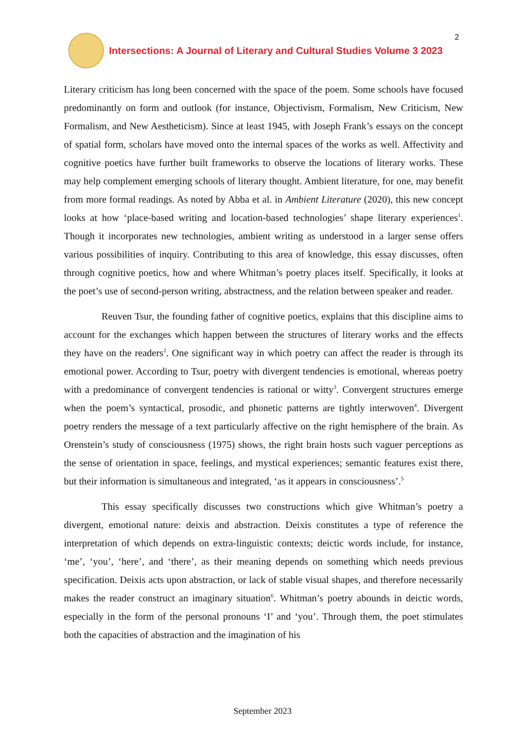Intersections: A Journal of Literary and Cultural Studies Volume 3 2023
2
Literary criticism has long been concerned with the space of the poem. Some schools have focused predominantly on form and outlook (for instance, Objectivism, Formalism, New Criticism, New Formalism, and New Aestheticism). Since at least 1945, with Joseph Frank’s essays on the concept of spatial form, scholars have moved onto the internal spaces of the works as well. Affectivity and cognitive poetics have further built frameworks to observe the locations of literary works. These may help complement emerging schools of literary thought. Ambient literature, for one, may benefit from more formal readings. As noted by Abba et al. in Ambient Literature (2020), this new concept looks at how ‘place-based writing and location-based technologies’ shape literary experiences<sup>1</sup>. Though it incorporates new technologies, ambient writing as understood in a larger sense offers various possibilities of inquiry. Contributing to this area of knowledge, this essay discusses, often through cognitive poetics, how and where Whitman’s poetry places itself. Specifically, it looks at the poet’s use of second-person writing, abstractness, and the relation between speaker and reader.
Reuven Tsur, the founding father of cognitive poetics, explains that this discipline aims to account for the exchanges which happen between the structures of literary works and the effects they have on the readers<sup>2</sup>. One significant way in which poetry can affect the reader is through its emotional power. According to Tsur, poetry with divergent tendencies is emotional, whereas poetry with a predominance of convergent tendencies is rational or witty<sup>3</sup>. Convergent structures emerge when the poem’s syntactical, prosodic, and phonetic patterns are tightly interwoven<sup>4</sup>. Divergent poetry renders the message of a text particularly affective on the right hemisphere of the brain. As Orenstein’s study of consciousness (1975) shows, the right brain hosts such vaguer perceptions as the sense of orientation in space, feelings, and mystical experiences; semantic features exist there, but their information is simultaneous and integrated, ‘as it appears in consciousness’.<sup>5</sup>
This essay specifically discusses two constructions which give Whitman’s poetry a divergent, emotional nature: deixis and abstraction. Deixis constitutes a type of reference the interpretation of which depends on extra-linguistic contexts; deictic words include, for instance, ‘me’, ‘you’, ‘here’, and ‘there’, as their meaning depends on something which needs previous specification. Deixis acts upon abstraction, or lack of stable visual shapes, and therefore necessarily makes the reader construct an imaginary situation<sup>6</sup>. Whitman’s poetry abounds in deictic words, especially in the form of the personal pronouns ‘I’ and ‘you’. Through them, the poet stimulates both the capacities of abstraction and the imagination of his
September 2023